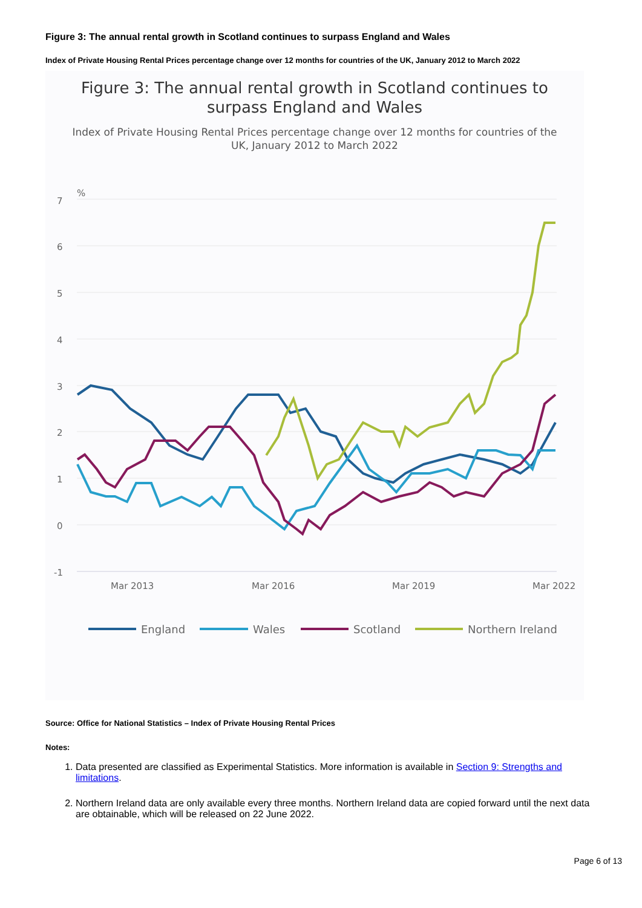Figure 3: The annual rental growth in Scotland continues to surpass England and Wales
Index of Private Housing Rental Prices percentage change over 12 months for countries of the UK, January 2012 to March 2022
Figure 3: The annual rental growth in Scotland continues to
surpass England and Wales
Index of Private Housing Rental Prices percentage change over 12 months for countries of the
UK, January 2012 to March 2022
%
7
6
5
4
3
2
1
0
-1
Mar 2013
Mar 2016
Mar 2019
Mar 2022
England
Wales
Scotland
Northern Ireland
Source: Office for National Statistics – Index of Private Housing Rental Prices
Notes:
1. Data presented are classified as Experimental Statistics. More information is available in Section 9: Strengths and limitations.
2. Northern Ireland data are only available every three months. Northern Ireland data are copied forward until the next data are obtainable, which will be released on 22 June 2022.
Page 6 of 13